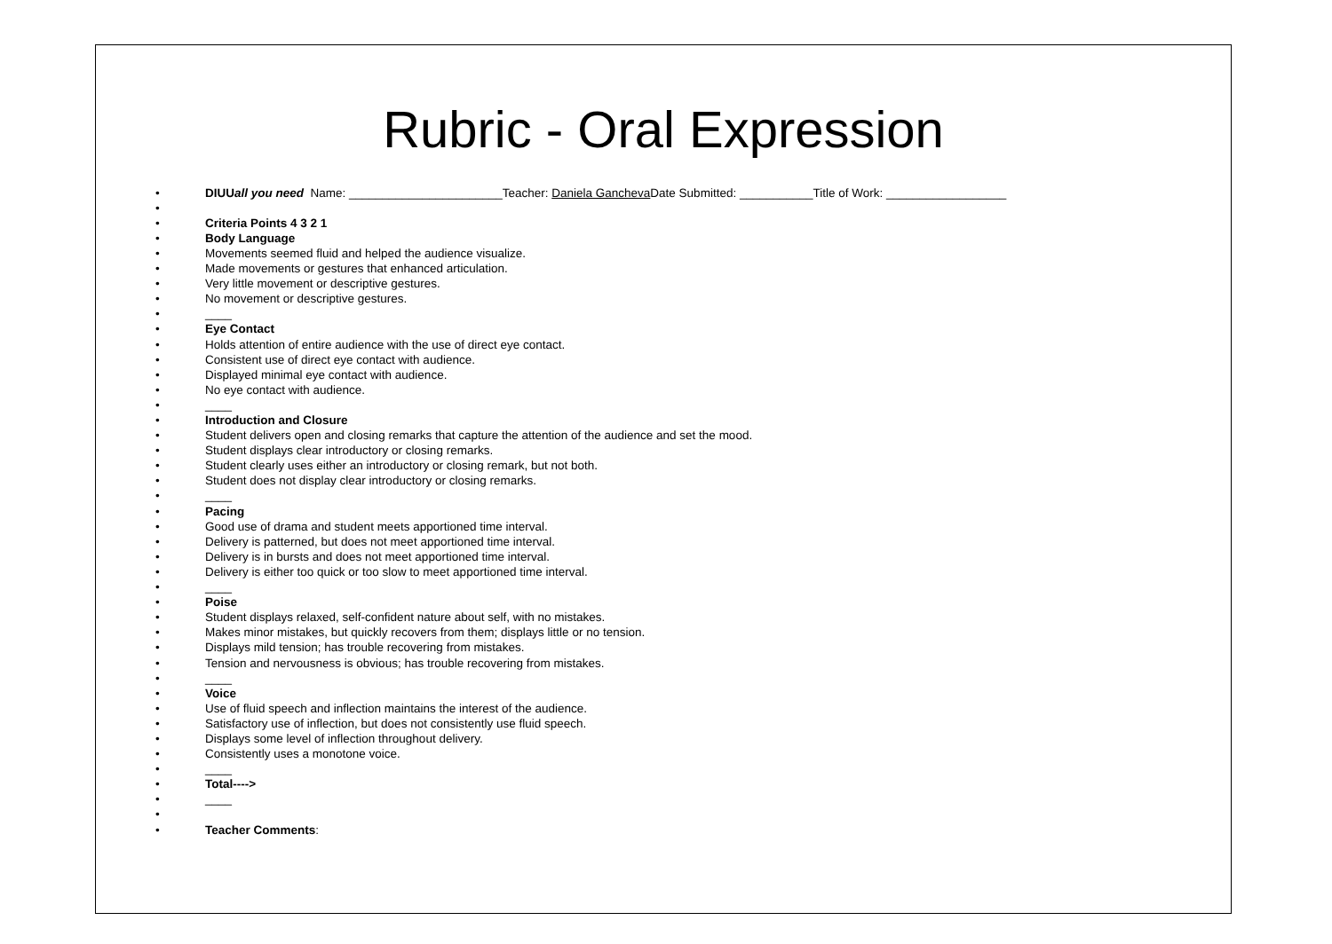Rubric - Oral Expression
• DIUUall you need Name: _______________________Teacher: Daniela Gancheva Date Submitted: ___________Title of Work: __________________
•
• Criteria Points 4 3 2 1
• Body Language
• Movements seemed fluid and helped the audience visualize.
• Made movements or gestures that enhanced articulation.
• Very little movement or descriptive gestures.
• No movement or descriptive gestures.
• ____
• Eye Contact
• Holds attention of entire audience with the use of direct eye contact.
• Consistent use of direct eye contact with audience.
• Displayed minimal eye contact with audience.
• No eye contact with audience.
• ____
• Introduction and Closure
• Student delivers open and closing remarks that capture the attention of the audience and set the mood.
• Student displays clear introductory or closing remarks.
• Student clearly uses either an introductory or closing remark, but not both.
• Student does not display clear introductory or closing remarks.
• ____
• Pacing
• Good use of drama and student meets apportioned time interval.
• Delivery is patterned, but does not meet apportioned time interval.
• Delivery is in bursts and does not meet apportioned time interval.
• Delivery is either too quick or too slow to meet apportioned time interval.
• ____
• Poise
• Student displays relaxed, self-confident nature about self, with no mistakes.
• Makes minor mistakes, but quickly recovers from them; displays little or no tension.
• Displays mild tension; has trouble recovering from mistakes.
• Tension and nervousness is obvious; has trouble recovering from mistakes.
• ____
• Voice
• Use of fluid speech and inflection maintains the interest of the audience.
• Satisfactory use of inflection, but does not consistently use fluid speech.
• Displays some level of inflection throughout delivery.
• Consistently uses a monotone voice.
• ____
• Total---->
• ____
•
• Teacher Comments: